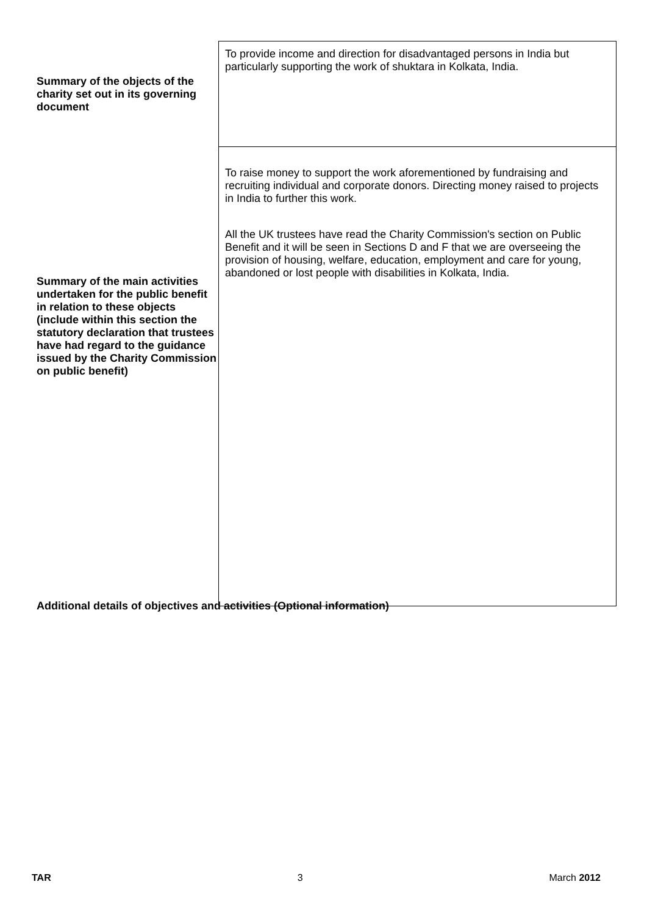| Summary of the objects of the charity set out in its governing document | To provide income and direction for disadvantaged persons in India but particularly supporting the work of shuktara in Kolkata, India. |
| Summary of the main activities undertaken for the public benefit in relation to these objects (include within this section the statutory declaration that trustees have had regard to the guidance issued by the Charity Commission on public benefit) | To raise money to support the work aforementioned by fundraising and recruiting individual and corporate donors. Directing money raised to projects in India to further this work. All the UK trustees have read the Charity Commission's section on Public Benefit and it will be seen in Sections D and F that we are overseeing the provision of housing, welfare, education, employment and care for young, abandoned or lost people with disabilities in Kolkata, India. |
Additional details of objectives and activities (Optional information)
TAR 3 March 2012